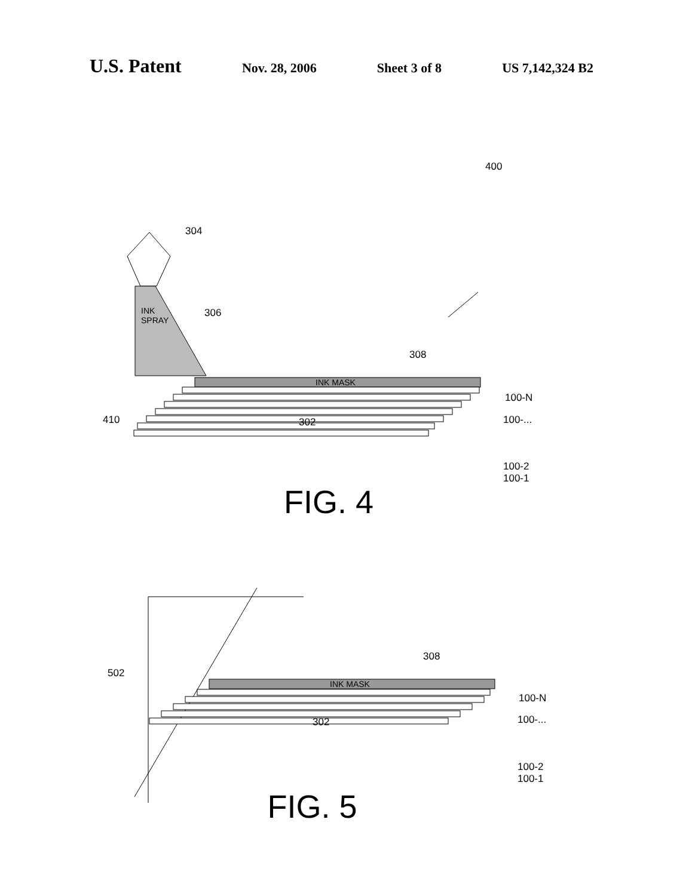U.S. Patent Nov. 28, 2006 Sheet 3 of 8 US 7,142,324 B2
400
304
INK
SPRAY
306
308
INK MASK
100-N
410 302 100-...
100-2
100-1
FIG. 4
308
INK MASK
502
100-N
302 100-...
100-2
100-1
FIG. 5